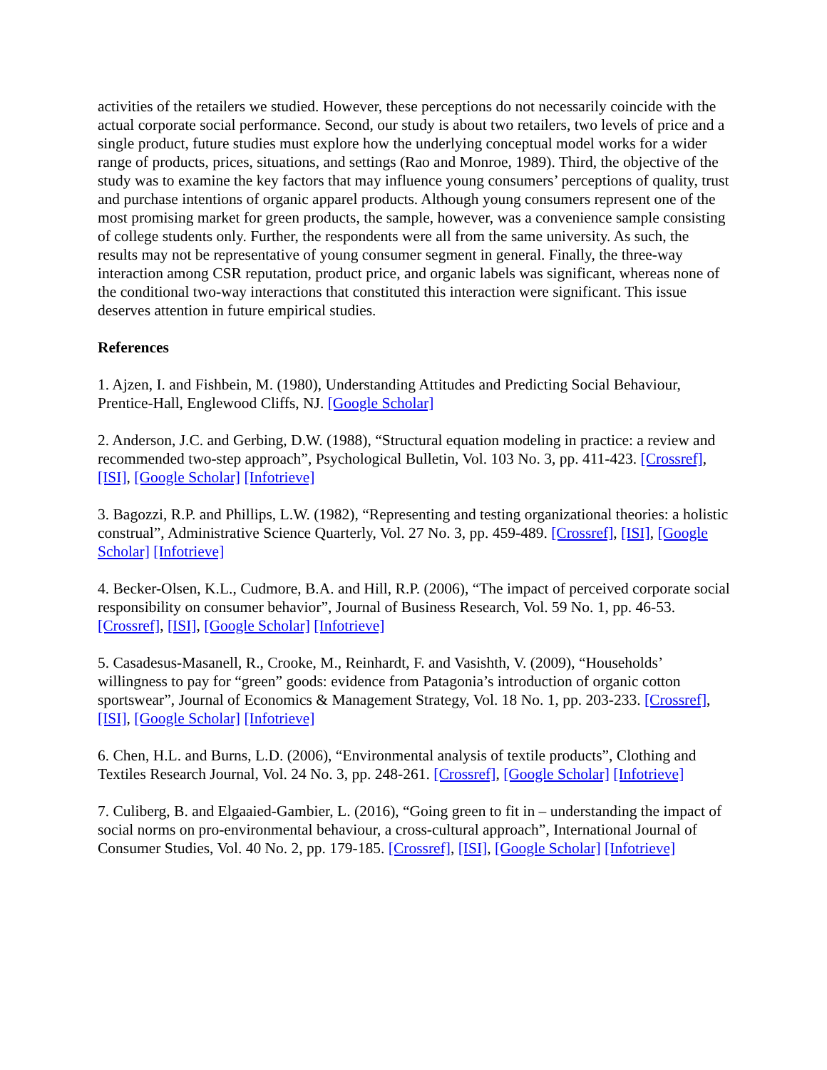activities of the retailers we studied. However, these perceptions do not necessarily coincide with the actual corporate social performance. Second, our study is about two retailers, two levels of price and a single product, future studies must explore how the underlying conceptual model works for a wider range of products, prices, situations, and settings (Rao and Monroe, 1989). Third, the objective of the study was to examine the key factors that may influence young consumers’ perceptions of quality, trust and purchase intentions of organic apparel products. Although young consumers represent one of the most promising market for green products, the sample, however, was a convenience sample consisting of college students only. Further, the respondents were all from the same university. As such, the results may not be representative of young consumer segment in general. Finally, the three-way interaction among CSR reputation, product price, and organic labels was significant, whereas none of the conditional two-way interactions that constituted this interaction were significant. This issue deserves attention in future empirical studies.
References
1. Ajzen, I. and Fishbein, M. (1980), Understanding Attitudes and Predicting Social Behaviour, Prentice-Hall, Englewood Cliffs, NJ. [Google Scholar]
2. Anderson, J.C. and Gerbing, D.W. (1988), “Structural equation modeling in practice: a review and recommended two-step approach”, Psychological Bulletin, Vol. 103 No. 3, pp. 411-423. [Crossref], [ISI], [Google Scholar] [Infotrieve]
3. Bagozzi, R.P. and Phillips, L.W. (1982), “Representing and testing organizational theories: a holistic construal”, Administrative Science Quarterly, Vol. 27 No. 3, pp. 459-489. [Crossref], [ISI], [Google Scholar] [Infotrieve]
4. Becker-Olsen, K.L., Cudmore, B.A. and Hill, R.P. (2006), “The impact of perceived corporate social responsibility on consumer behavior”, Journal of Business Research, Vol. 59 No. 1, pp. 46-53. [Crossref], [ISI], [Google Scholar] [Infotrieve]
5. Casadesus-Masanell, R., Crooke, M., Reinhardt, F. and Vasishth, V. (2009), “Households’ willingness to pay for “green” goods: evidence from Patagonia’s introduction of organic cotton sportswear”, Journal of Economics & Management Strategy, Vol. 18 No. 1, pp. 203-233. [Crossref], [ISI], [Google Scholar] [Infotrieve]
6. Chen, H.L. and Burns, L.D. (2006), “Environmental analysis of textile products”, Clothing and Textiles Research Journal, Vol. 24 No. 3, pp. 248-261. [Crossref], [Google Scholar] [Infotrieve]
7. Culiberg, B. and Elgaaied-Gambier, L. (2016), “Going green to fit in – understanding the impact of social norms on pro-environmental behaviour, a cross-cultural approach”, International Journal of Consumer Studies, Vol. 40 No. 2, pp. 179-185. [Crossref], [ISI], [Google Scholar] [Infotrieve]